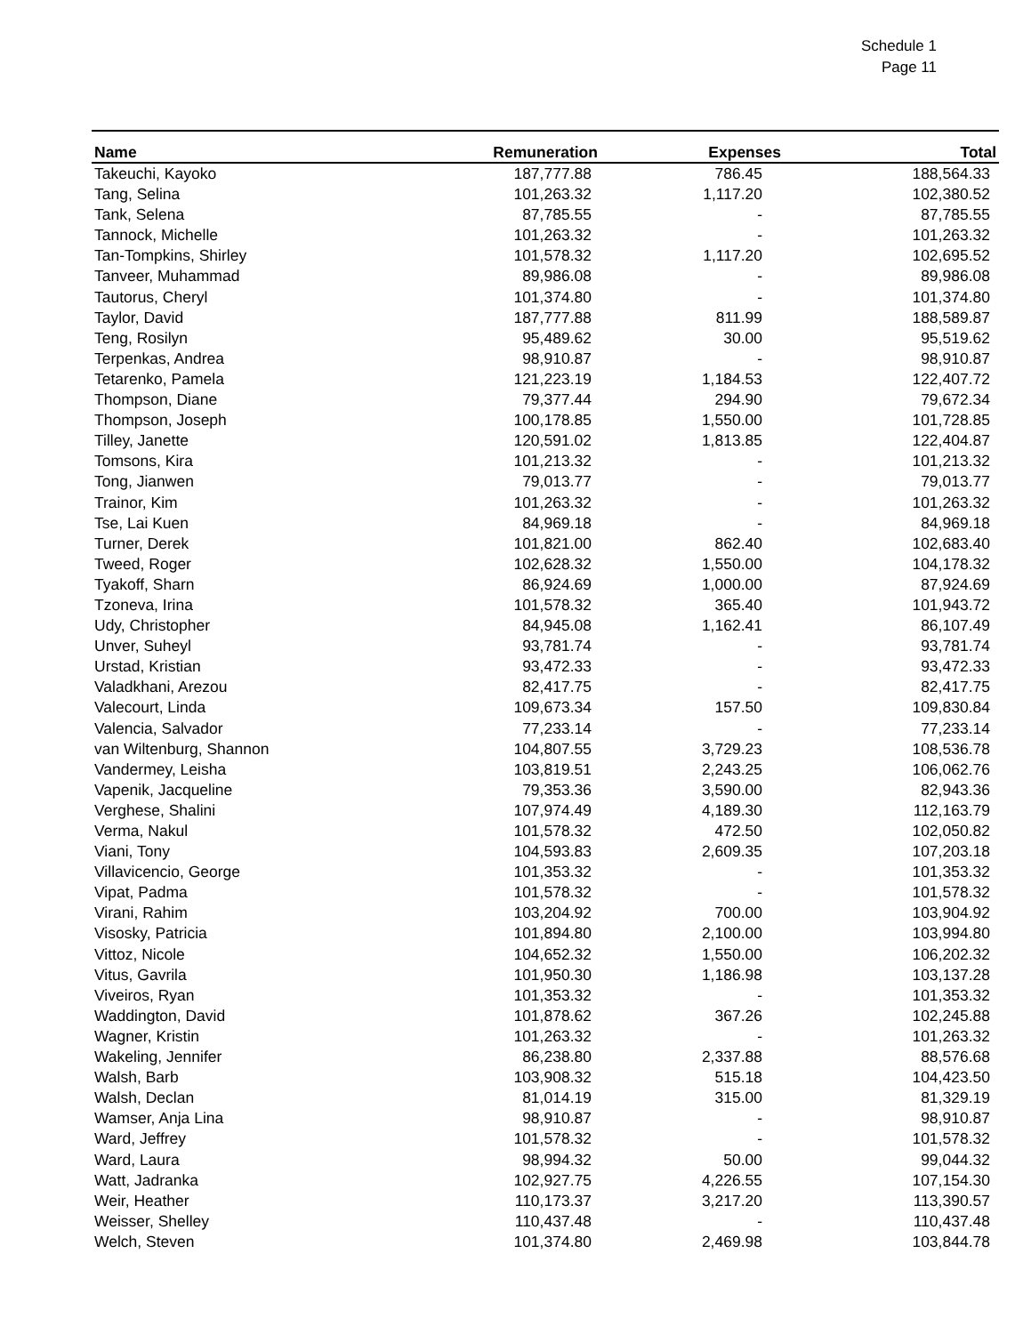Schedule 1
Page 11
| Name | Remuneration | Expenses | Total |
| --- | --- | --- | --- |
| Takeuchi, Kayoko | 187,777.88 | 786.45 | 188,564.33 |
| Tang, Selina | 101,263.32 | 1,117.20 | 102,380.52 |
| Tank, Selena | 87,785.55 | - | 87,785.55 |
| Tannock, Michelle | 101,263.32 | - | 101,263.32 |
| Tan-Tompkins, Shirley | 101,578.32 | 1,117.20 | 102,695.52 |
| Tanveer, Muhammad | 89,986.08 | - | 89,986.08 |
| Tautorus, Cheryl | 101,374.80 | - | 101,374.80 |
| Taylor, David | 187,777.88 | 811.99 | 188,589.87 |
| Teng, Rosilyn | 95,489.62 | 30.00 | 95,519.62 |
| Terpenkas, Andrea | 98,910.87 | - | 98,910.87 |
| Tetarenko, Pamela | 121,223.19 | 1,184.53 | 122,407.72 |
| Thompson, Diane | 79,377.44 | 294.90 | 79,672.34 |
| Thompson, Joseph | 100,178.85 | 1,550.00 | 101,728.85 |
| Tilley, Janette | 120,591.02 | 1,813.85 | 122,404.87 |
| Tomsons, Kira | 101,213.32 | - | 101,213.32 |
| Tong, Jianwen | 79,013.77 | - | 79,013.77 |
| Trainor, Kim | 101,263.32 | - | 101,263.32 |
| Tse, Lai Kuen | 84,969.18 | - | 84,969.18 |
| Turner, Derek | 101,821.00 | 862.40 | 102,683.40 |
| Tweed, Roger | 102,628.32 | 1,550.00 | 104,178.32 |
| Tyakoff, Sharn | 86,924.69 | 1,000.00 | 87,924.69 |
| Tzoneva, Irina | 101,578.32 | 365.40 | 101,943.72 |
| Udy, Christopher | 84,945.08 | 1,162.41 | 86,107.49 |
| Unver, Suheyl | 93,781.74 | - | 93,781.74 |
| Urstad, Kristian | 93,472.33 | - | 93,472.33 |
| Valadkhani, Arezou | 82,417.75 | - | 82,417.75 |
| Valecourt, Linda | 109,673.34 | 157.50 | 109,830.84 |
| Valencia, Salvador | 77,233.14 | - | 77,233.14 |
| van Wiltenburg, Shannon | 104,807.55 | 3,729.23 | 108,536.78 |
| Vandermey, Leisha | 103,819.51 | 2,243.25 | 106,062.76 |
| Vapenik, Jacqueline | 79,353.36 | 3,590.00 | 82,943.36 |
| Verghese, Shalini | 107,974.49 | 4,189.30 | 112,163.79 |
| Verma, Nakul | 101,578.32 | 472.50 | 102,050.82 |
| Viani, Tony | 104,593.83 | 2,609.35 | 107,203.18 |
| Villavicencio, George | 101,353.32 | - | 101,353.32 |
| Vipat, Padma | 101,578.32 | - | 101,578.32 |
| Virani, Rahim | 103,204.92 | 700.00 | 103,904.92 |
| Visosky, Patricia | 101,894.80 | 2,100.00 | 103,994.80 |
| Vittoz, Nicole | 104,652.32 | 1,550.00 | 106,202.32 |
| Vitus, Gavrila | 101,950.30 | 1,186.98 | 103,137.28 |
| Viveiros, Ryan | 101,353.32 | - | 101,353.32 |
| Waddington, David | 101,878.62 | 367.26 | 102,245.88 |
| Wagner, Kristin | 101,263.32 | - | 101,263.32 |
| Wakeling, Jennifer | 86,238.80 | 2,337.88 | 88,576.68 |
| Walsh, Barb | 103,908.32 | 515.18 | 104,423.50 |
| Walsh, Declan | 81,014.19 | 315.00 | 81,329.19 |
| Wamser, Anja Lina | 98,910.87 | - | 98,910.87 |
| Ward, Jeffrey | 101,578.32 | - | 101,578.32 |
| Ward, Laura | 98,994.32 | 50.00 | 99,044.32 |
| Watt, Jadranka | 102,927.75 | 4,226.55 | 107,154.30 |
| Weir, Heather | 110,173.37 | 3,217.20 | 113,390.57 |
| Weisser, Shelley | 110,437.48 | - | 110,437.48 |
| Welch, Steven | 101,374.80 | 2,469.98 | 103,844.78 |